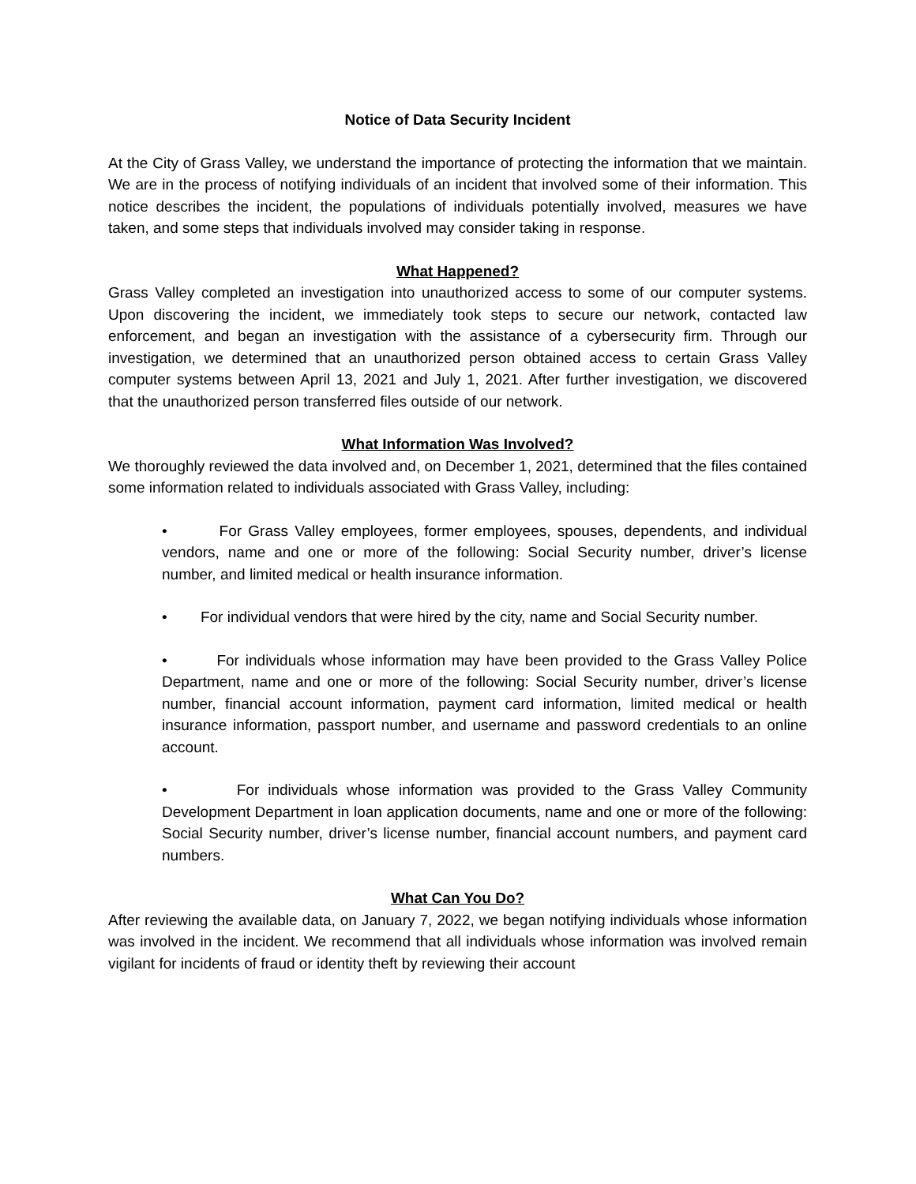Notice of Data Security Incident
At the City of Grass Valley, we understand the importance of protecting the information that we maintain. We are in the process of notifying individuals of an incident that involved some of their information. This notice describes the incident, the populations of individuals potentially involved, measures we have taken, and some steps that individuals involved may consider taking in response.
What Happened?
Grass Valley completed an investigation into unauthorized access to some of our computer systems. Upon discovering the incident, we immediately took steps to secure our network, contacted law enforcement, and began an investigation with the assistance of a cybersecurity firm. Through our investigation, we determined that an unauthorized person obtained access to certain Grass Valley computer systems between April 13, 2021 and July 1, 2021. After further investigation, we discovered that the unauthorized person transferred files outside of our network.
What Information Was Involved?
We thoroughly reviewed the data involved and, on December 1, 2021, determined that the files contained some information related to individuals associated with Grass Valley, including:
• For Grass Valley employees, former employees, spouses, dependents, and individual vendors, name and one or more of the following: Social Security number, driver’s license number, and limited medical or health insurance information.
• For individual vendors that were hired by the city, name and Social Security number.
• For individuals whose information may have been provided to the Grass Valley Police Department, name and one or more of the following: Social Security number, driver’s license number, financial account information, payment card information, limited medical or health insurance information, passport number, and username and password credentials to an online account.
• For individuals whose information was provided to the Grass Valley Community Development Department in loan application documents, name and one or more of the following: Social Security number, driver’s license number, financial account numbers, and payment card numbers.
What Can You Do?
After reviewing the available data, on January 7, 2022, we began notifying individuals whose information was involved in the incident. We recommend that all individuals whose information was involved remain vigilant for incidents of fraud or identity theft by reviewing their account